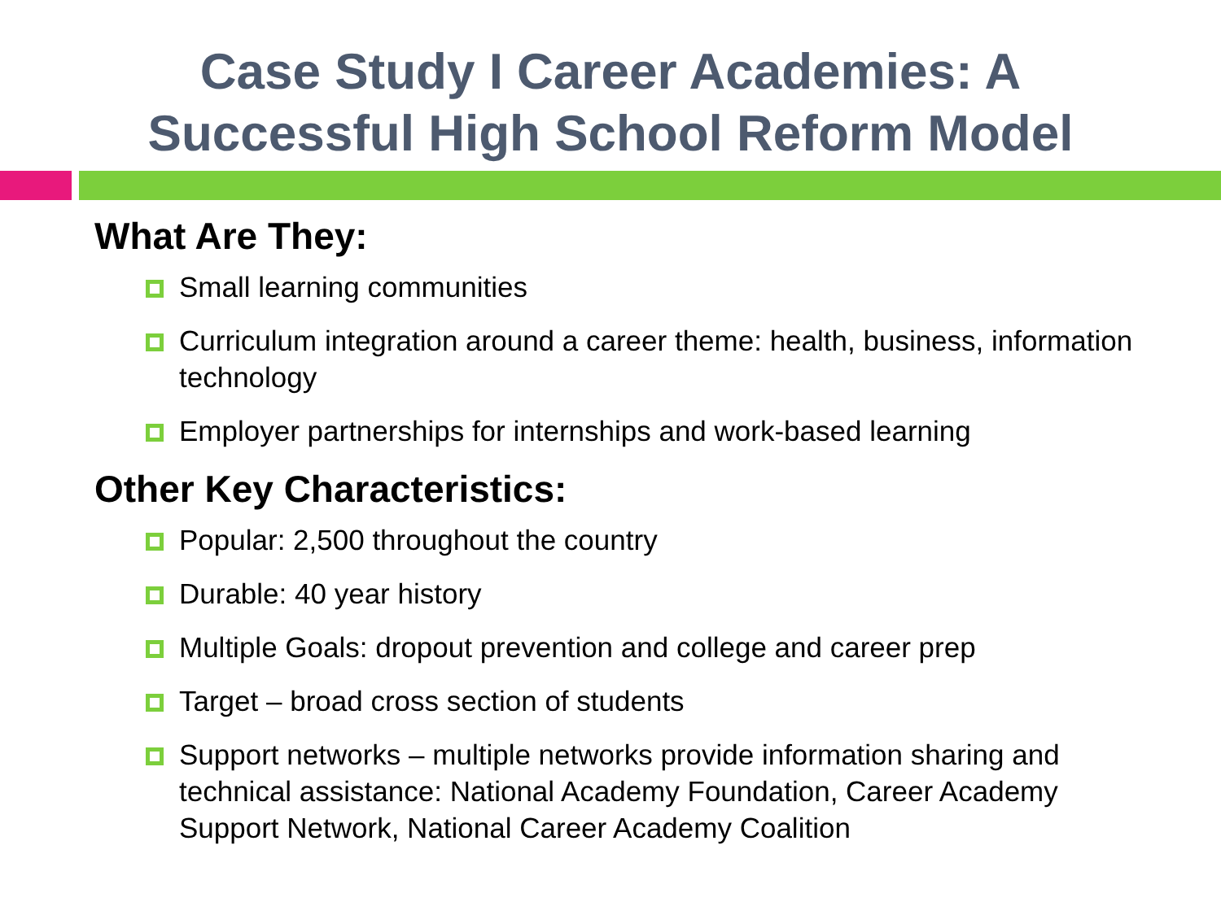Case Study I Career Academies: A
Successful High School Reform Model
What Are They:
Small learning communities
Curriculum integration around a career theme: health, business, information technology
Employer partnerships for internships and work-based learning
Other Key Characteristics:
Popular: 2,500 throughout the country
Durable: 40 year history
Multiple Goals: dropout prevention and college and career prep
Target – broad cross section of students
Support networks – multiple networks provide information sharing and technical assistance: National Academy Foundation, Career Academy Support Network, National Career Academy Coalition